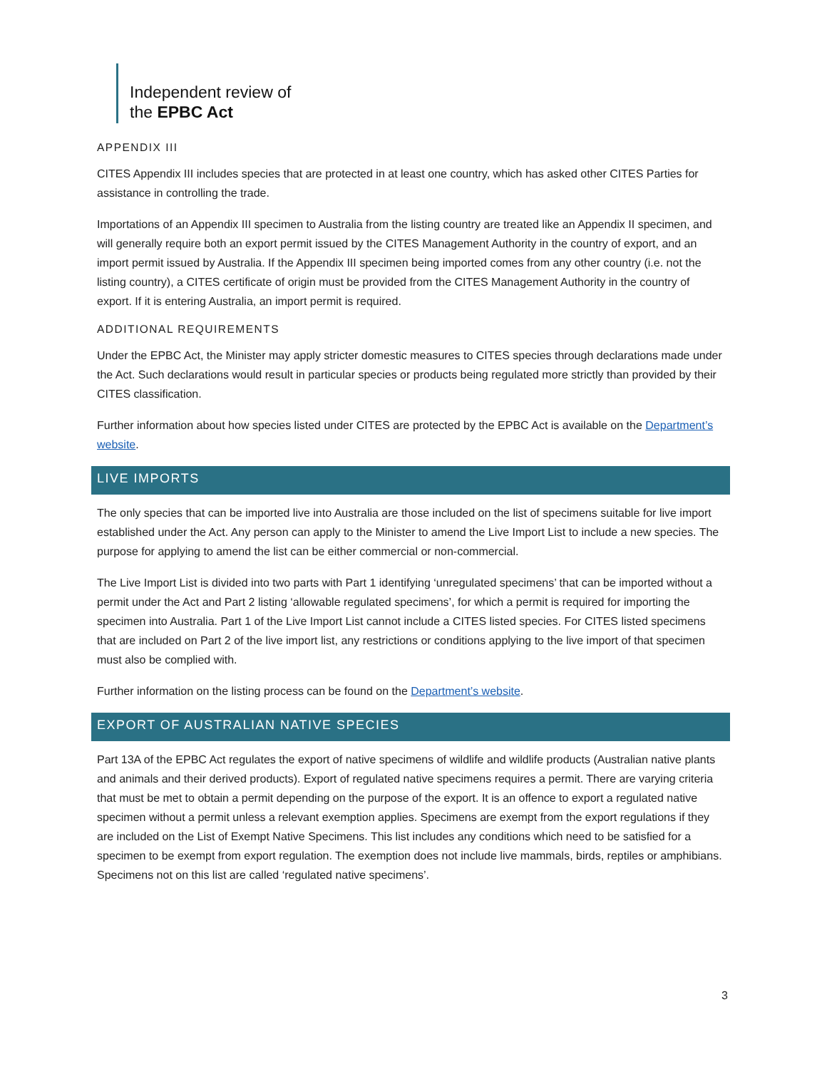Independent review of
the EPBC Act
APPENDIX III
CITES Appendix III includes species that are protected in at least one country, which has asked other CITES Parties for assistance in controlling the trade.
Importations of an Appendix III specimen to Australia from the listing country are treated like an Appendix II specimen, and will generally require both an export permit issued by the CITES Management Authority in the country of export, and an import permit issued by Australia. If the Appendix III specimen being imported comes from any other country (i.e. not the listing country), a CITES certificate of origin must be provided from the CITES Management Authority in the country of export. If it is entering Australia, an import permit is required.
ADDITIONAL REQUIREMENTS
Under the EPBC Act, the Minister may apply stricter domestic measures to CITES species through declarations made under the Act. Such declarations would result in particular species or products being regulated more strictly than provided by their CITES classification.
Further information about how species listed under CITES are protected by the EPBC Act is available on the Department’s website.
LIVE IMPORTS
The only species that can be imported live into Australia are those included on the list of specimens suitable for live import established under the Act. Any person can apply to the Minister to amend the Live Import List to include a new species. The purpose for applying to amend the list can be either commercial or non-commercial.
The Live Import List is divided into two parts with Part 1 identifying ‘unregulated specimens’ that can be imported without a permit under the Act and Part 2 listing ‘allowable regulated specimens’, for which a permit is required for importing the specimen into Australia. Part 1 of the Live Import List cannot include a CITES listed species. For CITES listed specimens that are included on Part 2 of the live import list, any restrictions or conditions applying to the live import of that specimen must also be complied with.
Further information on the listing process can be found on the Department’s website.
EXPORT OF AUSTRALIAN NATIVE SPECIES
Part 13A of the EPBC Act regulates the export of native specimens of wildlife and wildlife products (Australian native plants and animals and their derived products). Export of regulated native specimens requires a permit. There are varying criteria that must be met to obtain a permit depending on the purpose of the export. It is an offence to export a regulated native specimen without a permit unless a relevant exemption applies. Specimens are exempt from the export regulations if they are included on the List of Exempt Native Specimens. This list includes any conditions which need to be satisfied for a specimen to be exempt from export regulation. The exemption does not include live mammals, birds, reptiles or amphibians. Specimens not on this list are called ‘regulated native specimens’.
3